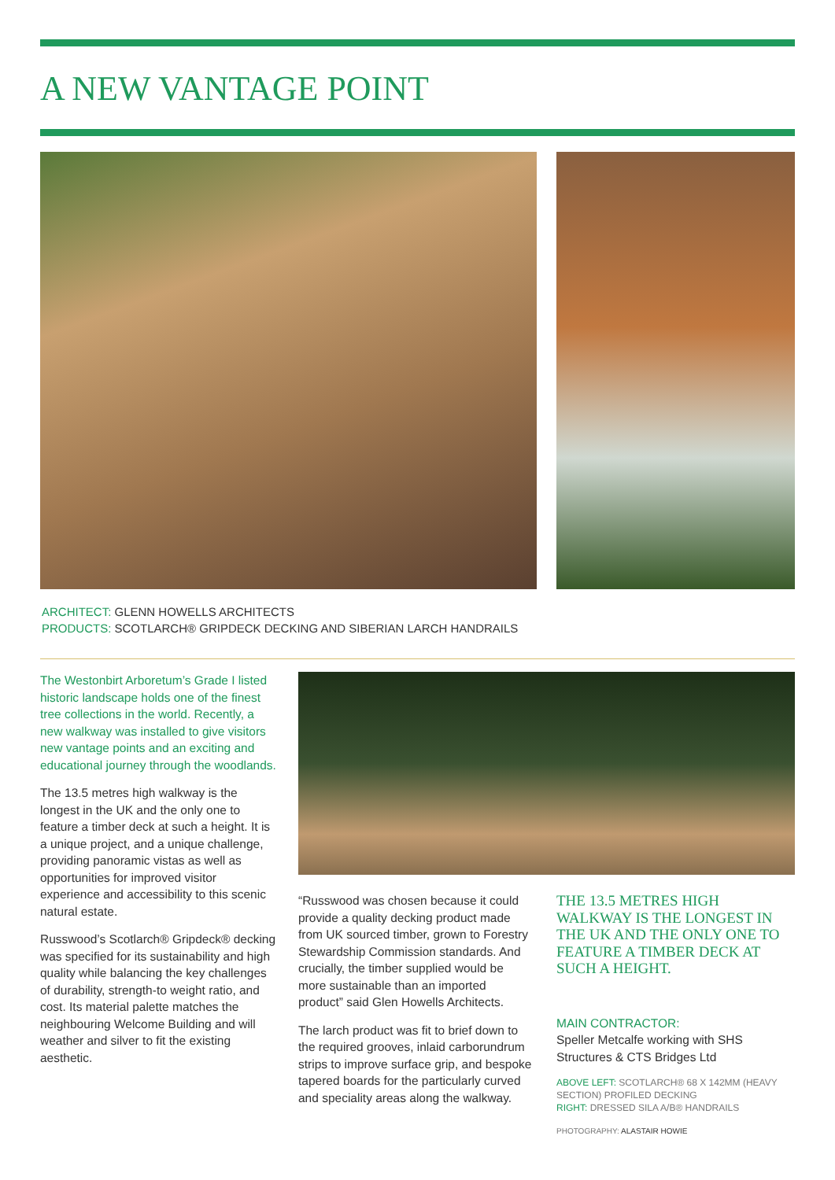A NEW VANTAGE POINT
ARCHITECT: GLENN HOWELLS ARCHITECTS
PRODUCTS: SCOTLARCH® GRIPDECK DECKING AND SIBERIAN LARCH HANDRAILS
The Westonbirt Arboretum’s Grade I listed historic landscape holds one of the finest tree collections in the world. Recently, a new walkway was installed to give visitors new vantage points and an exciting and educational journey through the woodlands.
The 13.5 metres high walkway is the longest in the UK and the only one to feature a timber deck at such a height. It is a unique project, and a unique challenge, providing panoramic vistas as well as opportunities for improved visitor experience and accessibility to this scenic natural estate.
Russwood’s Scotlarch® Gripdeck® decking was specified for its sustainability and high quality while balancing the key challenges of durability, strength-to weight ratio, and cost. Its material palette matches the neighbouring Welcome Building and will weather and silver to fit the existing aesthetic.
“Russwood was chosen because it could provide a quality decking product made from UK sourced timber, grown to Forestry Stewardship Commission standards. And crucially, the timber supplied would be more sustainable than an imported product” said Glen Howells Architects.
The larch product was fit to brief down to the required grooves, inlaid carborundrum strips to improve surface grip, and bespoke tapered boards for the particularly curved and speciality areas along the walkway.
THE 13.5 METRES HIGH WALKWAY IS THE LONGEST IN THE UK AND THE ONLY ONE TO FEATURE A TIMBER DECK AT SUCH A HEIGHT.
MAIN CONTRACTOR:
Speller Metcalfe working with SHS Structures & CTS Bridges Ltd
ABOVE LEFT: SCOTLARCH® 68 X 142MM (HEAVY SECTION) PROFILED DECKING
RIGHT: DRESSED SILA A/B® HANDRAILS
PHOTOGRAPHY: ALASTAIR HOWIE